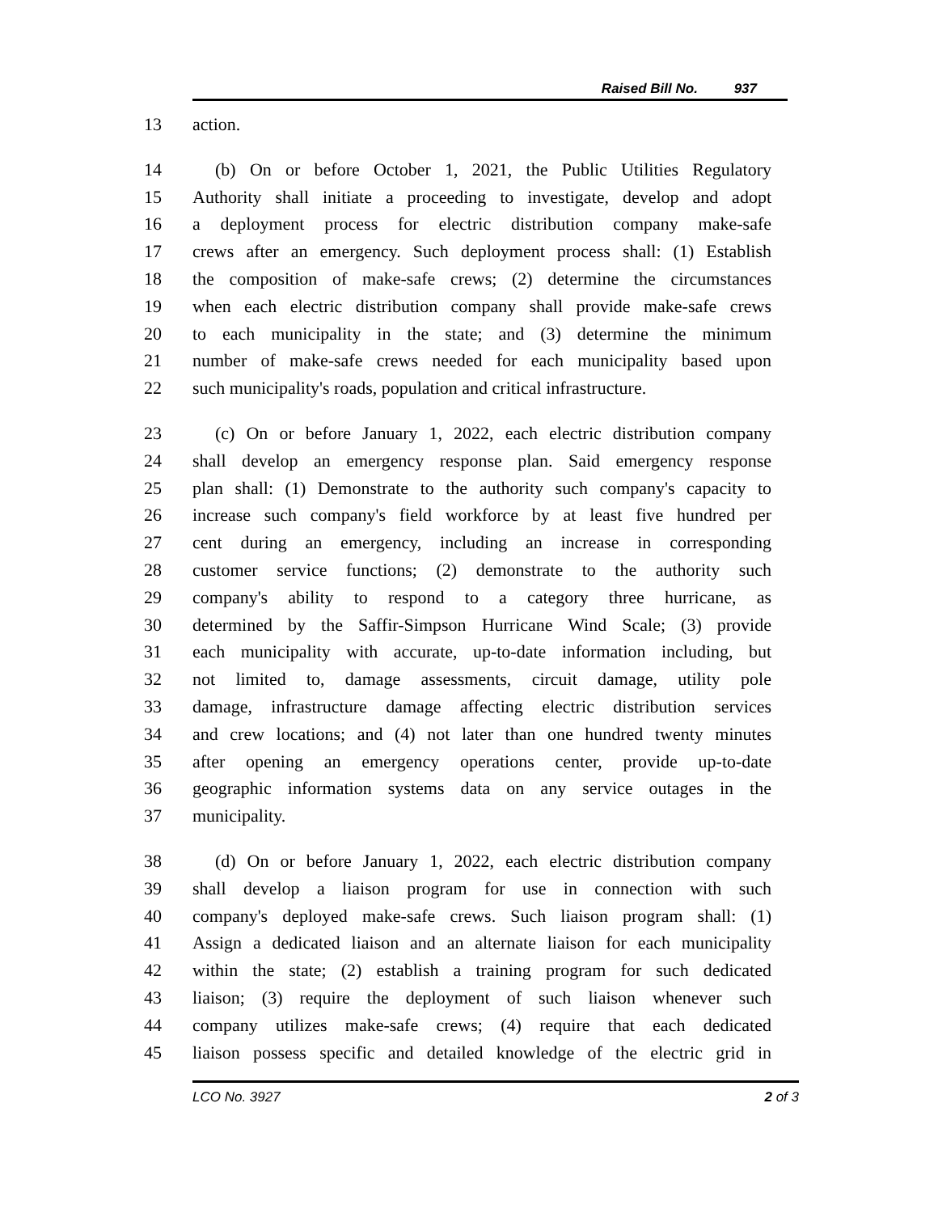Raised Bill No. 937
13 action.
14 (b) On or before October 1, 2021, the Public Utilities Regulatory
15 Authority shall initiate a proceeding to investigate, develop and adopt
16 a deployment process for electric distribution company make-safe
17 crews after an emergency. Such deployment process shall: (1) Establish
18 the composition of make-safe crews; (2) determine the circumstances
19 when each electric distribution company shall provide make-safe crews
20 to each municipality in the state; and (3) determine the minimum
21 number of make-safe crews needed for each municipality based upon
22 such municipality's roads, population and critical infrastructure.
23 (c) On or before January 1, 2022, each electric distribution company
24 shall develop an emergency response plan. Said emergency response
25 plan shall: (1) Demonstrate to the authority such company's capacity to
26 increase such company's field workforce by at least five hundred per
27 cent during an emergency, including an increase in corresponding
28 customer service functions; (2) demonstrate to the authority such
29 company's ability to respond to a category three hurricane, as
30 determined by the Saffir-Simpson Hurricane Wind Scale; (3) provide
31 each municipality with accurate, up-to-date information including, but
32 not limited to, damage assessments, circuit damage, utility pole
33 damage, infrastructure damage affecting electric distribution services
34 and crew locations; and (4) not later than one hundred twenty minutes
35 after opening an emergency operations center, provide up-to-date
36 geographic information systems data on any service outages in the
37 municipality.
38 (d) On or before January 1, 2022, each electric distribution company
39 shall develop a liaison program for use in connection with such
40 company's deployed make-safe crews. Such liaison program shall: (1)
41 Assign a dedicated liaison and an alternate liaison for each municipality
42 within the state; (2) establish a training program for such dedicated
43 liaison; (3) require the deployment of such liaison whenever such
44 company utilizes make-safe crews; (4) require that each dedicated
45 liaison possess specific and detailed knowledge of the electric grid in
LCO No. 3927 2 of 3